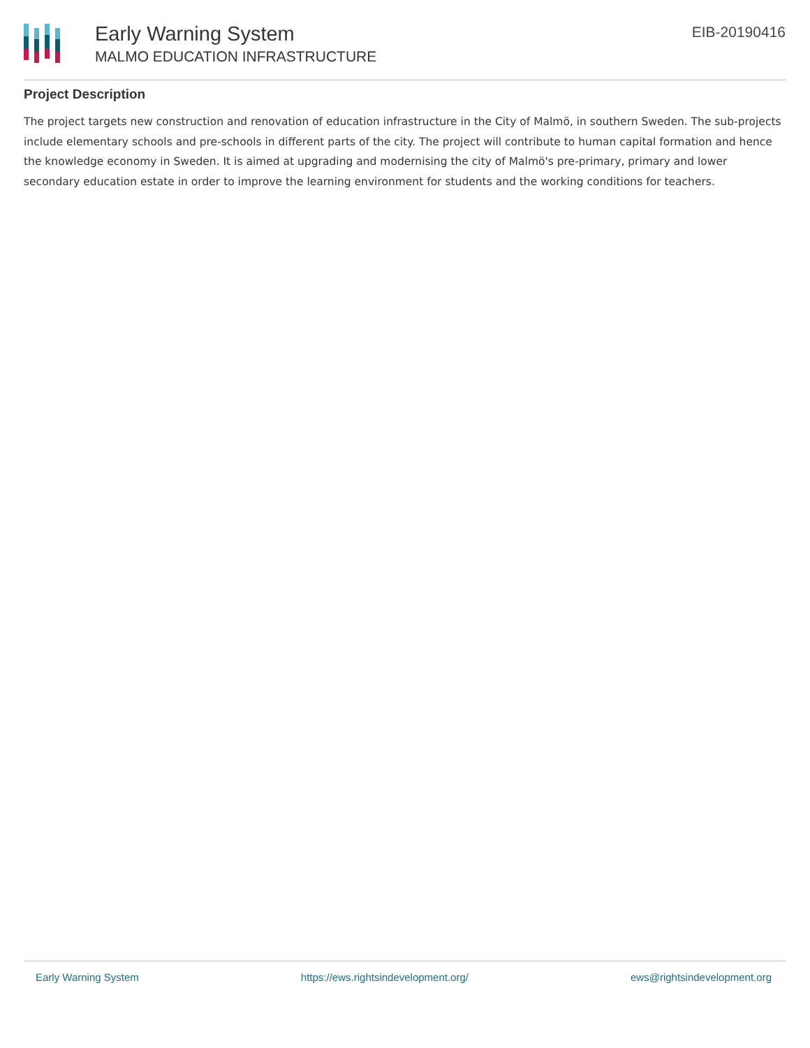Early Warning System
MALMO EDUCATION INFRASTRUCTURE
EIB-20190416
Project Description
The project targets new construction and renovation of education infrastructure in the City of Malmö, in southern Sweden. The sub-projects include elementary schools and pre-schools in different parts of the city. The project will contribute to human capital formation and hence the knowledge economy in Sweden. It is aimed at upgrading and modernising the city of Malmö's pre-primary, primary and lower secondary education estate in order to improve the learning environment for students and the working conditions for teachers.
Early Warning System https://ews.rightsindevelopment.org/ ews@rightsindevelopment.org